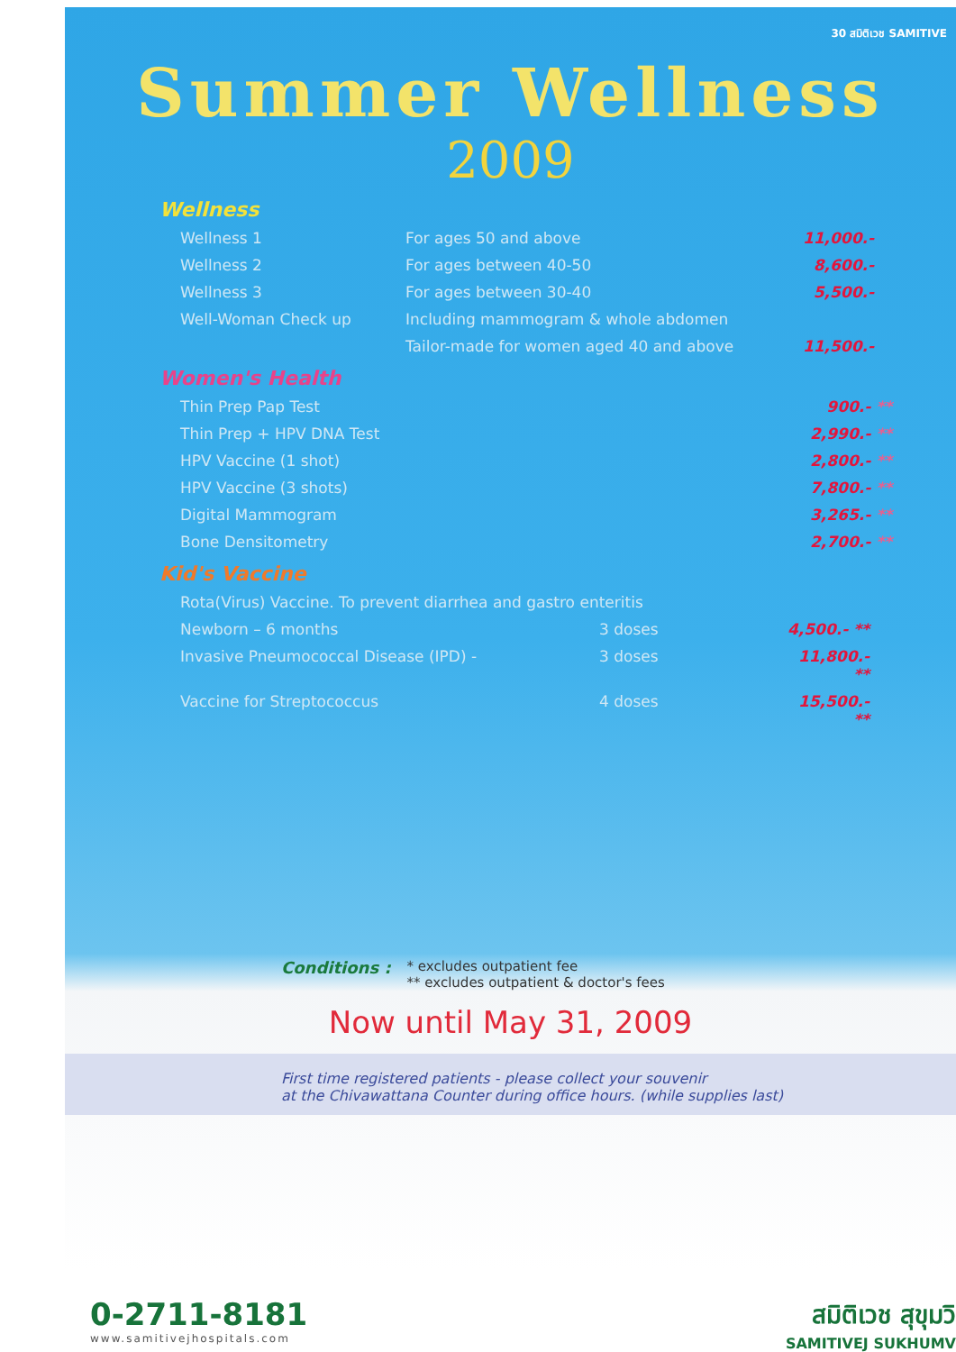30 สมิติเวช SAMITIVE
Summer Wellness
2009
Wellness
| Wellness 1 | For ages 50 and above | 11,000.- |
| Wellness 2 | For ages between 40-50 | 8,600.- |
| Wellness 3 | For ages between 30-40 | 5,500.- |
| Well-Woman Check up | Including mammogram & whole abdomen | |
| | Tailor-made for women aged 40 and above | 11,500.- |
Women's Health
| Thin Prep Pap Test | 900.- ** |
| Thin Prep + HPV DNA Test | 2,990.- ** |
| HPV Vaccine (1 shot) | 2,800.- ** |
| HPV Vaccine (3 shots) | 7,800.- ** |
| Digital Mammogram | 3,265.- ** |
| Bone Densitometry | 2,700.- ** |
Kid's Vaccine
| Rota(Virus) Vaccine. To prevent diarrhea and gastro enteritis | | |
| Newborn – 6 months | 3 doses | 4,500.- ** |
| Invasive Pneumococcal Disease (IPD) - | 3 doses | 11,800.- ** |
| Vaccine for Streptococcus | 4 doses | 15,500.- ** |
Conditions :
* excludes outpatient fee
** excludes outpatient & doctor's fees
Now until May 31, 2009
First time registered patients - please collect your souvenir
at the Chivawattana Counter during office hours. (while supplies last)
0-2711-8181
www.samitivejhospitals.com
สมิติเวช สุขุมวิ
SAMITIVEJ SUKHUMV